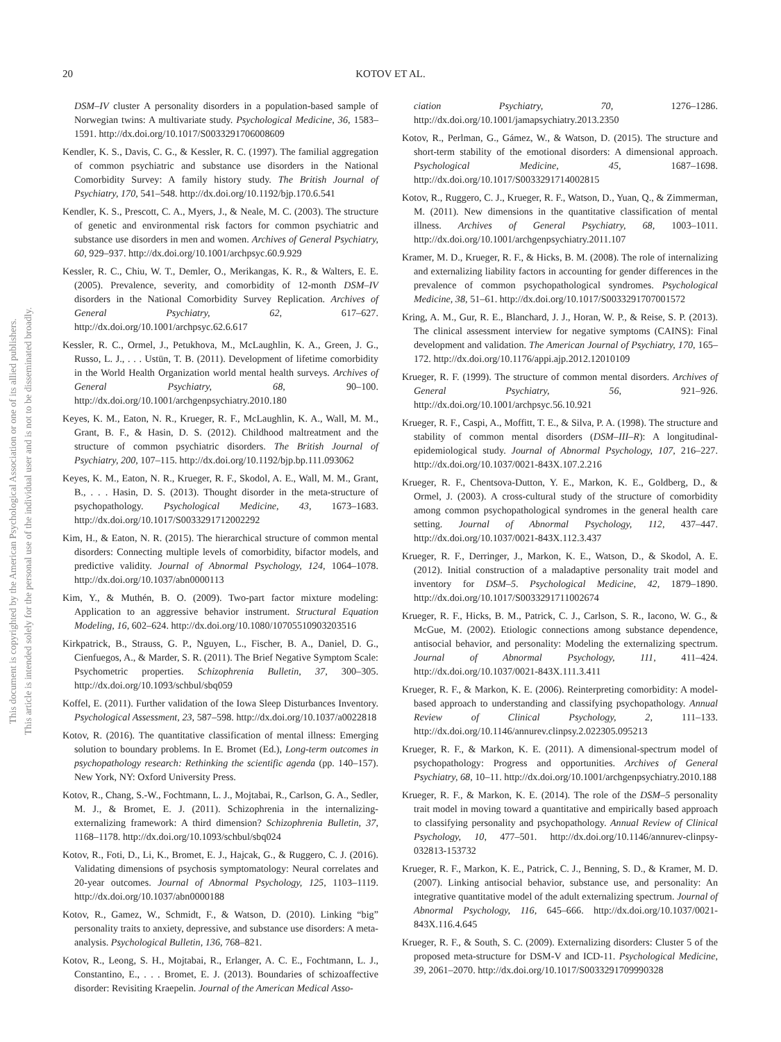This document is copyrighted by the American Psychological Association or one of its allied publishers.
This article is intended solely for the personal use of the individual user and is not to be disseminated broadly.
20 KOTOV ET AL.
DSM–IV cluster A personality disorders in a population-based sample of Norwegian twins: A multivariate study. Psychological Medicine, 36, 1583–1591. http://dx.doi.org/10.1017/S0033291706008609
Kendler, K. S., Davis, C. G., & Kessler, R. C. (1997). The familial aggregation of common psychiatric and substance use disorders in the National Comorbidity Survey: A family history study. The British Journal of Psychiatry, 170, 541–548. http://dx.doi.org/10.1192/bjp.170.6.541
Kendler, K. S., Prescott, C. A., Myers, J., & Neale, M. C. (2003). The structure of genetic and environmental risk factors for common psychiatric and substance use disorders in men and women. Archives of General Psychiatry, 60, 929–937. http://dx.doi.org/10.1001/archpsyc.60.9.929
Kessler, R. C., Chiu, W. T., Demler, O., Merikangas, K. R., & Walters, E. E. (2005). Prevalence, severity, and comorbidity of 12-month DSM–IV disorders in the National Comorbidity Survey Replication. Archives of General Psychiatry, 62, 617–627. http://dx.doi.org/10.1001/archpsyc.62.6.617
Kessler, R. C., Ormel, J., Petukhova, M., McLaughlin, K. A., Green, J. G., Russo, L. J., . . . Ustün, T. B. (2011). Development of lifetime comorbidity in the World Health Organization world mental health surveys. Archives of General Psychiatry, 68, 90–100. http://dx.doi.org/10.1001/archgenpsychiatry.2010.180
Keyes, K. M., Eaton, N. R., Krueger, R. F., McLaughlin, K. A., Wall, M. M., Grant, B. F., & Hasin, D. S. (2012). Childhood maltreatment and the structure of common psychiatric disorders. The British Journal of Psychiatry, 200, 107–115. http://dx.doi.org/10.1192/bjp.bp.111.093062
Keyes, K. M., Eaton, N. R., Krueger, R. F., Skodol, A. E., Wall, M. M., Grant, B., . . . Hasin, D. S. (2013). Thought disorder in the meta-structure of psychopathology. Psychological Medicine, 43, 1673–1683. http://dx.doi.org/10.1017/S0033291712002292
Kim, H., & Eaton, N. R. (2015). The hierarchical structure of common mental disorders: Connecting multiple levels of comorbidity, bifactor models, and predictive validity. Journal of Abnormal Psychology, 124, 1064–1078. http://dx.doi.org/10.1037/abn0000113
Kim, Y., & Muthén, B. O. (2009). Two-part factor mixture modeling: Application to an aggressive behavior instrument. Structural Equation Modeling, 16, 602–624. http://dx.doi.org/10.1080/10705510903203516
Kirkpatrick, B., Strauss, G. P., Nguyen, L., Fischer, B. A., Daniel, D. G., Cienfuegos, A., & Marder, S. R. (2011). The Brief Negative Symptom Scale: Psychometric properties. Schizophrenia Bulletin, 37, 300–305. http://dx.doi.org/10.1093/schbul/sbq059
Koffel, E. (2011). Further validation of the Iowa Sleep Disturbances Inventory. Psychological Assessment, 23, 587–598. http://dx.doi.org/10.1037/a0022818
Kotov, R. (2016). The quantitative classification of mental illness: Emerging solution to boundary problems. In E. Bromet (Ed.), Long-term outcomes in psychopathology research: Rethinking the scientific agenda (pp. 140–157). New York, NY: Oxford University Press.
Kotov, R., Chang, S.-W., Fochtmann, L. J., Mojtabai, R., Carlson, G. A., Sedler, M. J., & Bromet, E. J. (2011). Schizophrenia in the internalizing-externalizing framework: A third dimension? Schizophrenia Bulletin, 37, 1168–1178. http://dx.doi.org/10.1093/schbul/sbq024
Kotov, R., Foti, D., Li, K., Bromet, E. J., Hajcak, G., & Ruggero, C. J. (2016). Validating dimensions of psychosis symptomatology: Neural correlates and 20-year outcomes. Journal of Abnormal Psychology, 125, 1103–1119. http://dx.doi.org/10.1037/abn0000188
Kotov, R., Gamez, W., Schmidt, F., & Watson, D. (2010). Linking “big” personality traits to anxiety, depressive, and substance use disorders: A meta-analysis. Psychological Bulletin, 136, 768–821.
Kotov, R., Leong, S. H., Mojtabai, R., Erlanger, A. C. E., Fochtmann, L. J., Constantino, E., . . . Bromet, E. J. (2013). Boundaries of schizoaffective disorder: Revisiting Kraepelin. Journal of the American Medical Asso-
ciation Psychiatry, 70, 1276–1286. http://dx.doi.org/10.1001/jamapsychiatry.2013.2350
Kotov, R., Perlman, G., Gámez, W., & Watson, D. (2015). The structure and short-term stability of the emotional disorders: A dimensional approach. Psychological Medicine, 45, 1687–1698. http://dx.doi.org/10.1017/S0033291714002815
Kotov, R., Ruggero, C. J., Krueger, R. F., Watson, D., Yuan, Q., & Zimmerman, M. (2011). New dimensions in the quantitative classification of mental illness. Archives of General Psychiatry, 68, 1003–1011. http://dx.doi.org/10.1001/archgenpsychiatry.2011.107
Kramer, M. D., Krueger, R. F., & Hicks, B. M. (2008). The role of internalizing and externalizing liability factors in accounting for gender differences in the prevalence of common psychopathological syndromes. Psychological Medicine, 38, 51–61. http://dx.doi.org/10.1017/S0033291707001572
Kring, A. M., Gur, R. E., Blanchard, J. J., Horan, W. P., & Reise, S. P. (2013). The clinical assessment interview for negative symptoms (CAINS): Final development and validation. The American Journal of Psychiatry, 170, 165–172. http://dx.doi.org/10.1176/appi.ajp.2012.12010109
Krueger, R. F. (1999). The structure of common mental disorders. Archives of General Psychiatry, 56, 921–926. http://dx.doi.org/10.1001/archpsyc.56.10.921
Krueger, R. F., Caspi, A., Moffitt, T. E., & Silva, P. A. (1998). The structure and stability of common mental disorders (DSM–III–R): A longitudinal-epidemiological study. Journal of Abnormal Psychology, 107, 216–227. http://dx.doi.org/10.1037/0021-843X.107.2.216
Krueger, R. F., Chentsova-Dutton, Y. E., Markon, K. E., Goldberg, D., & Ormel, J. (2003). A cross-cultural study of the structure of comorbidity among common psychopathological syndromes in the general health care setting. Journal of Abnormal Psychology, 112, 437–447. http://dx.doi.org/10.1037/0021-843X.112.3.437
Krueger, R. F., Derringer, J., Markon, K. E., Watson, D., & Skodol, A. E. (2012). Initial construction of a maladaptive personality trait model and inventory for DSM–5. Psychological Medicine, 42, 1879–1890. http://dx.doi.org/10.1017/S0033291711002674
Krueger, R. F., Hicks, B. M., Patrick, C. J., Carlson, S. R., Iacono, W. G., & McGue, M. (2002). Etiologic connections among substance dependence, antisocial behavior, and personality: Modeling the externalizing spectrum. Journal of Abnormal Psychology, 111, 411–424. http://dx.doi.org/10.1037/0021-843X.111.3.411
Krueger, R. F., & Markon, K. E. (2006). Reinterpreting comorbidity: A model-based approach to understanding and classifying psychopathology. Annual Review of Clinical Psychology, 2, 111–133. http://dx.doi.org/10.1146/annurev.clinpsy.2.022305.095213
Krueger, R. F., & Markon, K. E. (2011). A dimensional-spectrum model of psychopathology: Progress and opportunities. Archives of General Psychiatry, 68, 10–11. http://dx.doi.org/10.1001/archgenpsychiatry.2010.188
Krueger, R. F., & Markon, K. E. (2014). The role of the DSM–5 personality trait model in moving toward a quantitative and empirically based approach to classifying personality and psychopathology. Annual Review of Clinical Psychology, 10, 477–501. http://dx.doi.org/10.1146/annurev-clinpsy-032813-153732
Krueger, R. F., Markon, K. E., Patrick, C. J., Benning, S. D., & Kramer, M. D. (2007). Linking antisocial behavior, substance use, and personality: An integrative quantitative model of the adult externalizing spectrum. Journal of Abnormal Psychology, 116, 645–666. http://dx.doi.org/10.1037/0021-843X.116.4.645
Krueger, R. F., & South, S. C. (2009). Externalizing disorders: Cluster 5 of the proposed meta-structure for DSM-V and ICD-11. Psychological Medicine, 39, 2061–2070. http://dx.doi.org/10.1017/S0033291709990328